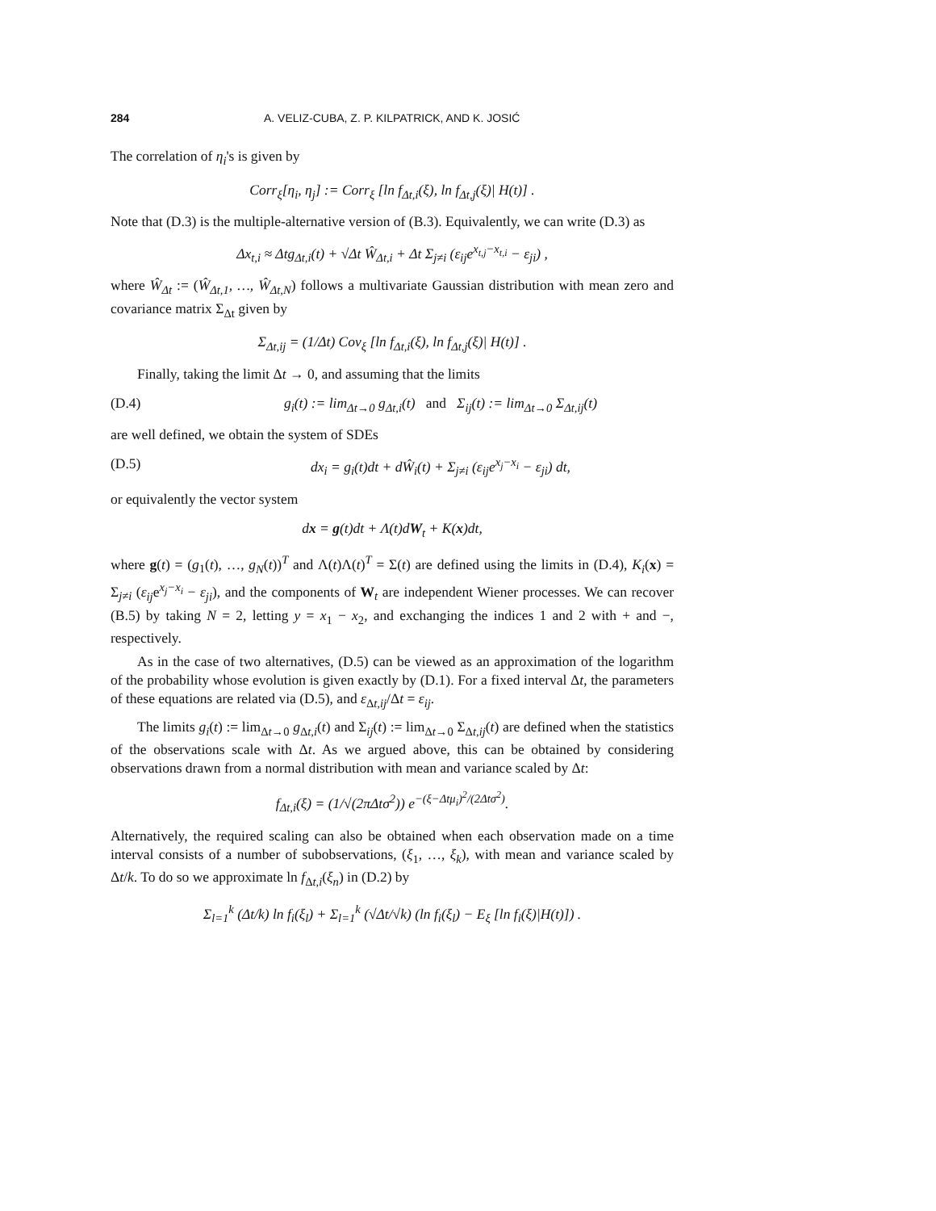284 A. VELIZ-CUBA, Z. P. KILPATRICK, AND K. JOSIĆ
The correlation of η<sub>i</sub>'s is given by
Corr<sub>ξ</sub>[η<sub>i</sub>, η<sub>j</sub>] := Corr<sub>ξ</sub> [ln f<sub>Δt,i</sub>(ξ), ln f<sub>Δt,j</sub>(ξ)| H(t)] .
Note that (D.3) is the multiple-alternative version of (B.3). Equivalently, we can write (D.3) as
Δx<sub>t,i</sub> ≈ Δtg<sub>Δt,i</sub>(t) + √Δt Ŵ<sub>Δt,i</sub> + Δt Σ<sub>j≠i</sub> (ε<sub>ij</sub>e<sup>x<sub>t,j</sub>−x<sub>t,i</sub></sup> − ε<sub>ji</sub>) ,
where Ŵ<sub>Δt</sub> := (Ŵ<sub>Δt,1</sub>, …, Ŵ<sub>Δt,N</sub>) follows a multivariate Gaussian distribution with mean zero and covariance matrix Σ<sub>Δt</sub> given by
Σ<sub>Δt,ij</sub> = (1/Δt) Cov<sub>ξ</sub> [ln f<sub>Δt,i</sub>(ξ), ln f<sub>Δt,j</sub>(ξ)| H(t)] .
Finally, taking the limit Δt → 0, and assuming that the limits
(D.4) g<sub>i</sub>(t) := lim<sub>Δt→0</sub> g<sub>Δt,i</sub>(t) and Σ<sub>ij</sub>(t) := lim<sub>Δt→0</sub> Σ<sub>Δt,ij</sub>(t)
are well defined, we obtain the system of SDEs
(D.5) dx<sub>i</sub> = g<sub>i</sub>(t)dt + dŴ<sub>i</sub>(t) + Σ<sub>j≠i</sub> (ε<sub>ij</sub>e<sup>x<sub>j</sub>−x<sub>i</sub></sup> − ε<sub>ji</sub>) dt,
or equivalently the vector system
dx = g(t)dt + Λ(t)dW<sub>t</sub> + K(x)dt,
where g(t) = (g<sub>1</sub>(t), …, g<sub>N</sub>(t))<sup>T</sup> and Λ(t)Λ(t)<sup>T</sup> = Σ(t) are defined using the limits in (D.4), K<sub>i</sub>(x) = Σ<sub>j≠i</sub> (ε<sub>ij</sub>e<sup>x<sub>j</sub>−x<sub>i</sub></sup> − ε<sub>ji</sub>), and the components of W<sub>t</sub> are independent Wiener processes. We can recover (B.5) by taking N = 2, letting y = x<sub>1</sub> − x<sub>2</sub>, and exchanging the indices 1 and 2 with + and −, respectively.
As in the case of two alternatives, (D.5) can be viewed as an approximation of the logarithm of the probability whose evolution is given exactly by (D.1). For a fixed interval Δt, the parameters of these equations are related via (D.5), and ε<sub>Δt,ij</sub>/Δt = ε<sub>ij</sub>.
The limits g<sub>i</sub>(t) := lim<sub>Δt→0</sub> g<sub>Δt,i</sub>(t) and Σ<sub>ij</sub>(t) := lim<sub>Δt→0</sub> Σ<sub>Δt,ij</sub>(t) are defined when the statistics of the observations scale with Δt. As we argued above, this can be obtained by considering observations drawn from a normal distribution with mean and variance scaled by Δt:
f<sub>Δt,i</sub>(ξ) = (1/√(2πΔtσ<sup>2</sup>)) e<sup>−(ξ−Δtμ<sub>i</sub>)<sup>2</sup>/(2Δtσ<sup>2</sup>)</sup>.
Alternatively, the required scaling can also be obtained when each observation made on a time interval consists of a number of subobservations, (ξ<sub>1</sub>, …, ξ<sub>k</sub>), with mean and variance scaled by Δt/k. To do so we approximate ln f<sub>Δt,i</sub>(ξ<sub>n</sub>) in (D.2) by
Σ<sub>l=1</sub><sup>k</sup> (Δt/k) ln f<sub>i</sub>(ξ<sub>l</sub>) + Σ<sub>l=1</sub><sup>k</sup> (√Δt/√k) (ln f<sub>i</sub>(ξ<sub>l</sub>) − E<sub>ξ</sub> [ln f<sub>i</sub>(ξ)|H(t)]) .